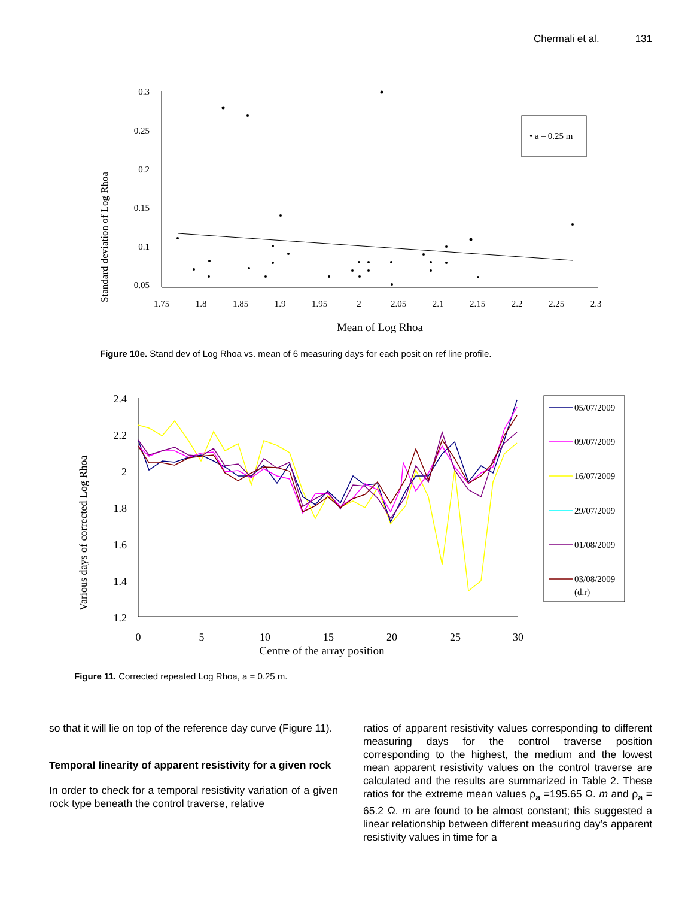Chermali et al. 131
0.3
0.25
0.2
0.15
0.1
0.05
1.75
1.8
1.85
1.9
1.95
2
2.05
2.1
2.15
2.2
2.25
2.3
Standard deviation of Log Rhoa
Mean of Log Rhoa
• a – 0.25 m
Figure 10e. Stand dev of Log Rhoa vs. mean of 6 measuring days for each posit on ref line profile.
2.4
2.2
2
1.8
1.6
1.4
1.2
0
5
10
15
20
25
30
Various days of corrected Log Rhoa
Centre of the array position
05/07/2009
09/07/2009
16/07/2009
29/07/2009
01/08/2009
03/08/2009
(d.r)
Figure 11. Corrected repeated Log Rhoa, a = 0.25 m.
so that it will lie on top of the reference day curve (Figure 11).
Temporal linearity of apparent resistivity for a given rock
In order to check for a temporal resistivity variation of a given rock type beneath the control traverse, relative
ratios of apparent resistivity values corresponding to different measuring days for the control traverse position corresponding to the highest, the medium and the lowest mean apparent resistivity values on the control traverse are calculated and the results are summarized in Table 2. These ratios for the extreme mean values ρ<sub>a</sub> =195.65 Ω. m and ρ<sub>a</sub> = 65.2 Ω. m are found to be almost constant; this suggested a linear relationship between different measuring day’s apparent resistivity values in time for a